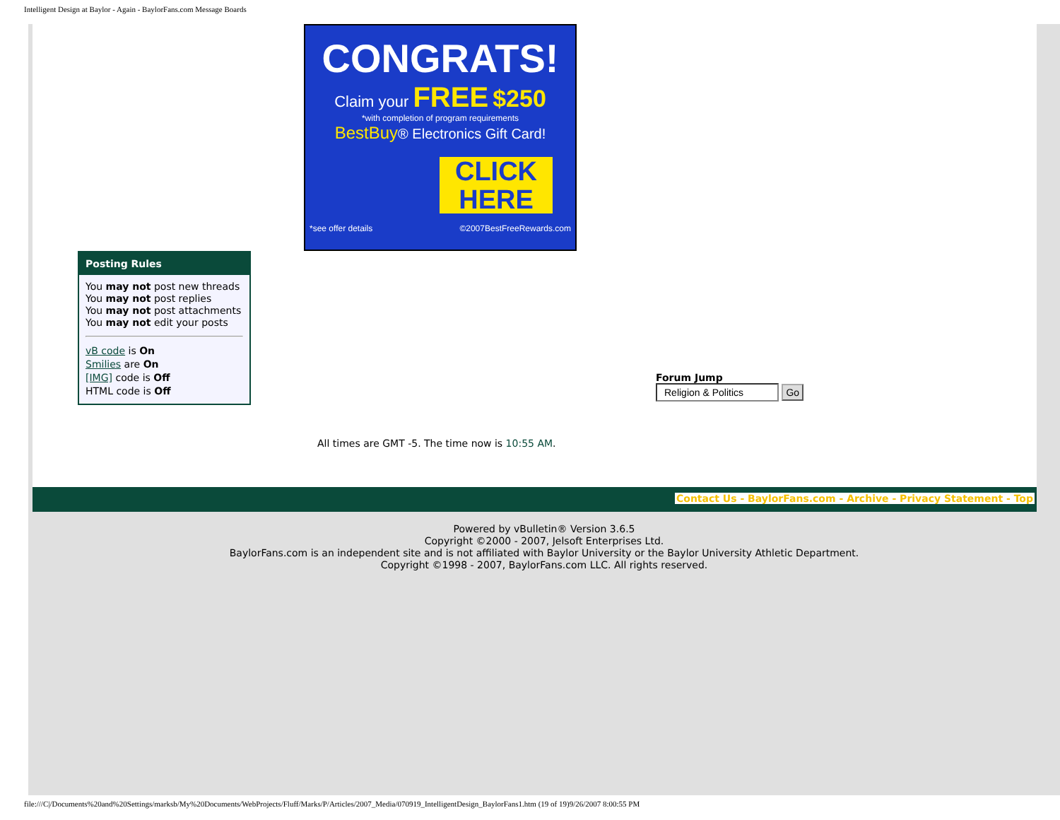Intelligent Design at Baylor - Again - BaylorFans.com Message Boards
CONGRATS!
Claim your FREE $250
*with completion of program requirements
BestBuy® Electronics Gift Card!
CLICK HERE
*see offer details ©2007BestFreeRewards.com
Posting Rules
You may not post new threads
You may not post replies
You may not post attachments
You may not edit your posts
vB code is On
Smilies are On
[IMG] code is Off
HTML code is Off
Forum Jump
Religion & Politics Go
All times are GMT -5. The time now is 10:55 AM.
Contact Us - BaylorFans.com - Archive - Privacy Statement - Top
Powered by vBulletin® Version 3.6.5
Copyright ©2000 - 2007, Jelsoft Enterprises Ltd.
BaylorFans.com is an independent site and is not affiliated with Baylor University or the Baylor University Athletic Department.
Copyright ©1998 - 2007, BaylorFans.com LLC. All rights reserved.
file:///C|/Documents%20and%20Settings/marksb/My%20Documents/WebProjects/Fluff/Marks/P/Articles/2007_Media/070919_IntelligentDesign_BaylorFans1.htm (19 of 19)9/26/2007 8:00:55 PM